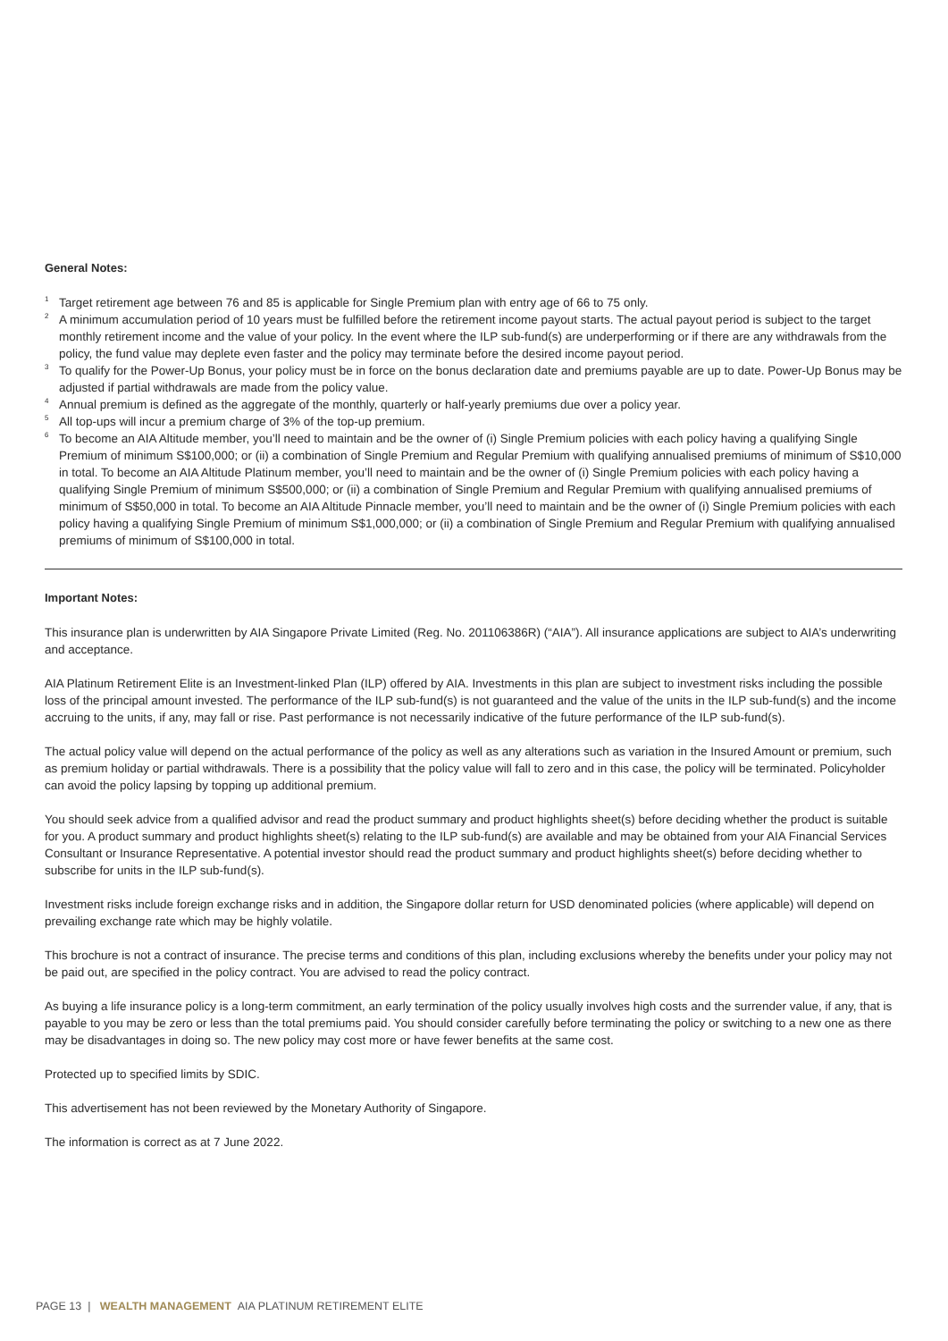General Notes:
<sup>1</sup> Target retirement age between 76 and 85 is applicable for Single Premium plan with entry age of 66 to 75 only.
<sup>2</sup> A minimum accumulation period of 10 years must be fulfilled before the retirement income payout starts. The actual payout period is subject to the target monthly retirement income and the value of your policy. In the event where the ILP sub-fund(s) are underperforming or if there are any withdrawals from the policy, the fund value may deplete even faster and the policy may terminate before the desired income payout period.
<sup>3</sup> To qualify for the Power-Up Bonus, your policy must be in force on the bonus declaration date and premiums payable are up to date. Power-Up Bonus may be adjusted if partial withdrawals are made from the policy value.
<sup>4</sup> Annual premium is defined as the aggregate of the monthly, quarterly or half-yearly premiums due over a policy year.
<sup>5</sup> All top-ups will incur a premium charge of 3% of the top-up premium.
<sup>6</sup> To become an AIA Altitude member, you’ll need to maintain and be the owner of (i) Single Premium policies with each policy having a qualifying Single Premium of minimum S$100,000; or (ii) a combination of Single Premium and Regular Premium with qualifying annualised premiums of minimum of S$10,000 in total. To become an AIA Altitude Platinum member, you’ll need to maintain and be the owner of (i) Single Premium policies with each policy having a qualifying Single Premium of minimum S$500,000; or (ii) a combination of Single Premium and Regular Premium with qualifying annualised premiums of minimum of S$50,000 in total. To become an AIA Altitude Pinnacle member, you’ll need to maintain and be the owner of (i) Single Premium policies with each policy having a qualifying Single Premium of minimum S$1,000,000; or (ii) a combination of Single Premium and Regular Premium with qualifying annualised premiums of minimum of S$100,000 in total.
Important Notes:
This insurance plan is underwritten by AIA Singapore Private Limited (Reg. No. 201106386R) (“AIA”). All insurance applications are subject to AIA’s underwriting and acceptance.
AIA Platinum Retirement Elite is an Investment-linked Plan (ILP) offered by AIA. Investments in this plan are subject to investment risks including the possible loss of the principal amount invested. The performance of the ILP sub-fund(s) is not guaranteed and the value of the units in the ILP sub-fund(s) and the income accruing to the units, if any, may fall or rise. Past performance is not necessarily indicative of the future performance of the ILP sub-fund(s).
The actual policy value will depend on the actual performance of the policy as well as any alterations such as variation in the Insured Amount or premium, such as premium holiday or partial withdrawals. There is a possibility that the policy value will fall to zero and in this case, the policy will be terminated. Policyholder can avoid the policy lapsing by topping up additional premium.
You should seek advice from a qualified advisor and read the product summary and product highlights sheet(s) before deciding whether the product is suitable for you. A product summary and product highlights sheet(s) relating to the ILP sub-fund(s) are available and may be obtained from your AIA Financial Services Consultant or Insurance Representative. A potential investor should read the product summary and product highlights sheet(s) before deciding whether to subscribe for units in the ILP sub-fund(s).
Investment risks include foreign exchange risks and in addition, the Singapore dollar return for USD denominated policies (where applicable) will depend on prevailing exchange rate which may be highly volatile.
This brochure is not a contract of insurance. The precise terms and conditions of this plan, including exclusions whereby the benefits under your policy may not be paid out, are specified in the policy contract. You are advised to read the policy contract.
As buying a life insurance policy is a long-term commitment, an early termination of the policy usually involves high costs and the surrender value, if any, that is payable to you may be zero or less than the total premiums paid. You should consider carefully before terminating the policy or switching to a new one as there may be disadvantages in doing so. The new policy may cost more or have fewer benefits at the same cost.
Protected up to specified limits by SDIC.
This advertisement has not been reviewed by the Monetary Authority of Singapore.
The information is correct as at 7 June 2022.
PAGE 13 | WEALTH MANAGEMENT AIA PLATINUM RETIREMENT ELITE